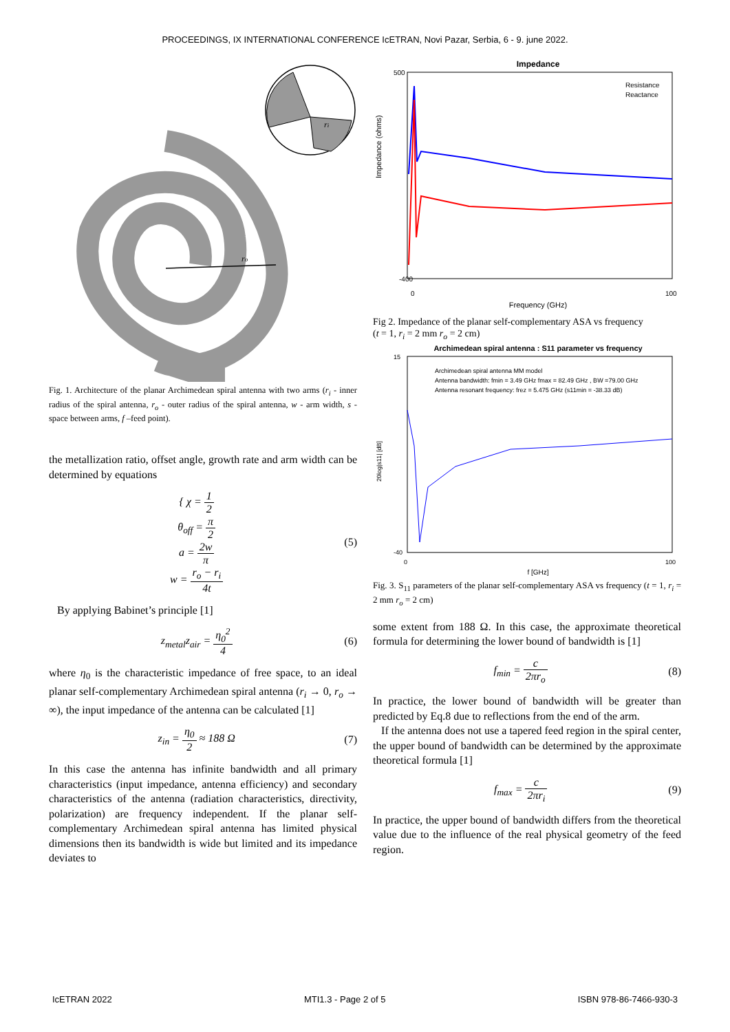PROCEEDINGS, IX INTERNATIONAL CONFERENCE IcETRAN, Novi Pazar, Serbia, 6 - 9. june 2022.
ri
ro
Fig. 1. Architecture of the planar Archimedean spiral antenna with two arms (r<sub>i</sub> - inner radius of the spiral antenna, r<sub>o</sub> - outer radius of the spiral antenna, w - arm width, s - space between arms, f –feed point).
the metallization ratio, offset angle, growth rate and arm width can be determined by equations
{ χ = 1 2
θ<sub>off</sub> = π 2
a = 2w π
w = r<sub>o</sub> − r<sub>i</sub> 4t
(5)
By applying Babinet’s principle [1]
z<sub>metal</sub>z<sub>air</sub> = η<sub>0</sub><sup>2</sup> 4 (6)
where η<sub>0</sub> is the characteristic impedance of free space, to an ideal planar self-complementary Archimedean spiral antenna (r<sub>i</sub> → 0, r<sub>o</sub> → ∞), the input impedance of the antenna can be calculated [1]
z<sub>in</sub> = η<sub>0</sub> 2 ≈ 188 Ω (7)
In this case the antenna has infinite bandwidth and all primary characteristics (input impedance, antenna efficiency) and secondary characteristics of the antenna (radiation characteristics, directivity, polarization) are frequency independent. If the planar self-complementary Archimedean spiral antenna has limited physical dimensions then its bandwidth is wide but limited and its impedance deviates to
Impedance
500
-400
0
100
Frequency (GHz)
Impedance (ohms)
Resistance
Reactance
Fig 2. Impedance of the planar self-complementary ASA vs frequency
(t = 1, r<sub>i</sub> = 2 mm r<sub>o</sub> = 2 cm)
Archimedean spiral antenna : S11 parameter vs frequency
Archimedean spiral antenna MM model
Antenna bandwidth: fmin = 3.49 GHz fmax = 82.49 GHz , BW =79.00 GHz
Antenna resonant frequency: frez = 5.475 GHz (s11min = -38.33 dB)
15
-40
0
100
f [GHz]
20log|s11| [dB]
Fig. 3. S<sub>11</sub> parameters of the planar self-complementary ASA vs frequency (t = 1, r<sub>i</sub> = 2 mm r<sub>o</sub> = 2 cm)
some extent from 188 Ω. In this case, the approximate theoretical formula for determining the lower bound of bandwidth is [1]
f<sub>min</sub> = c 2πr<sub>o</sub> (8)
In practice, the lower bound of bandwidth will be greater than predicted by Eq.8 due to reflections from the end of the arm.
If the antenna does not use a tapered feed region in the spiral center, the upper bound of bandwidth can be determined by the approximate theoretical formula [1]
f<sub>max</sub> = c 2πr<sub>i</sub> (9)
In practice, the upper bound of bandwidth differs from the theoretical value due to the influence of the real physical geometry of the feed region.
IcETRAN 2022 MTI1.3 - Page 2 of 5 ISBN 978-86-7466-930-3